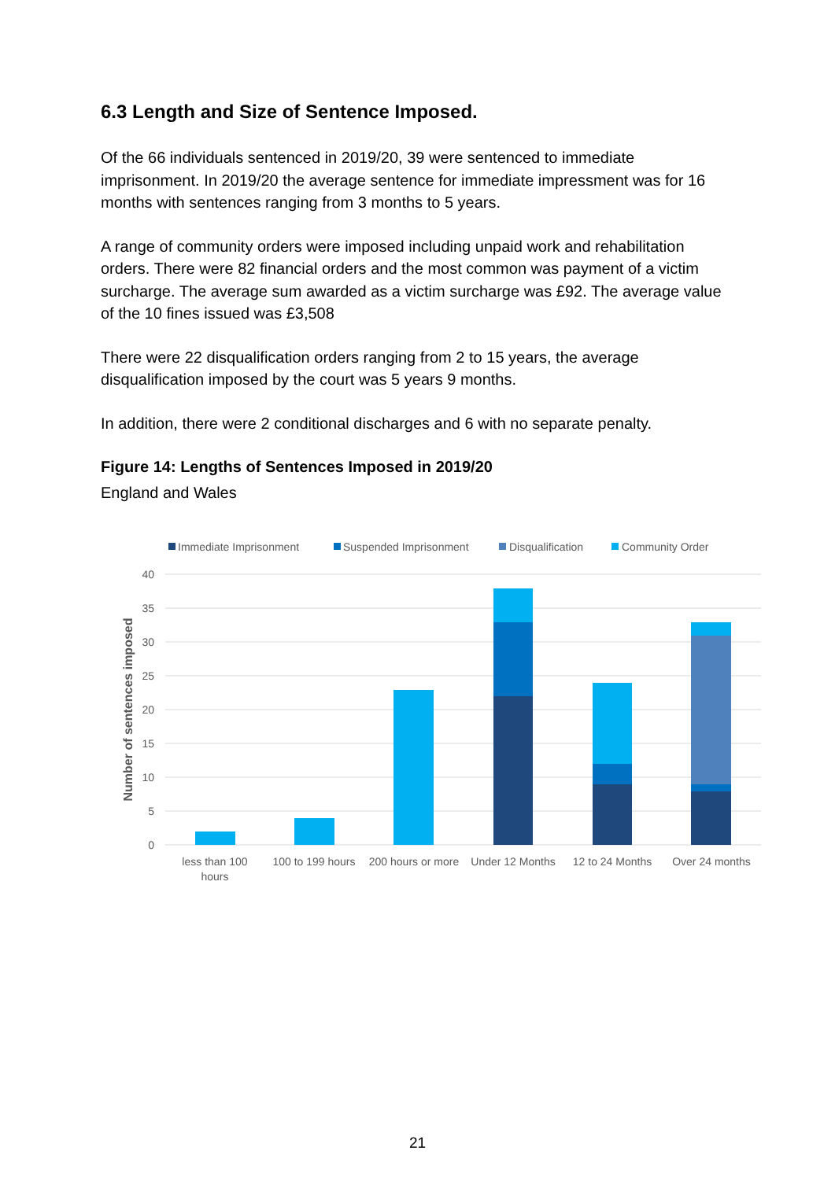6.3 Length and Size of Sentence Imposed.
Of the 66 individuals sentenced in 2019/20, 39 were sentenced to immediate imprisonment. In 2019/20 the average sentence for immediate impressment was for 16 months with sentences ranging from 3 months to 5 years.
A range of community orders were imposed including unpaid work and rehabilitation orders. There were 82 financial orders and the most common was payment of a victim surcharge. The average sum awarded as a victim surcharge was £92. The average value of the 10 fines issued was £3,508
There were 22 disqualification orders ranging from 2 to 15 years, the average disqualification imposed by the court was 5 years 9 months.
In addition, there were 2 conditional discharges and 6 with no separate penalty.
Figure 14: Lengths of Sentences Imposed in 2019/20
England and Wales
Immediate Imprisonment
Suspended Imprisonment
Disqualification
Community Order
40
35
30
25
20
15
10
5
0
Number of sentences imposed
less than 100
hours
100 to 199 hours
200 hours or more
Under 12 Months
12 to 24 Months
Over 24 months
21